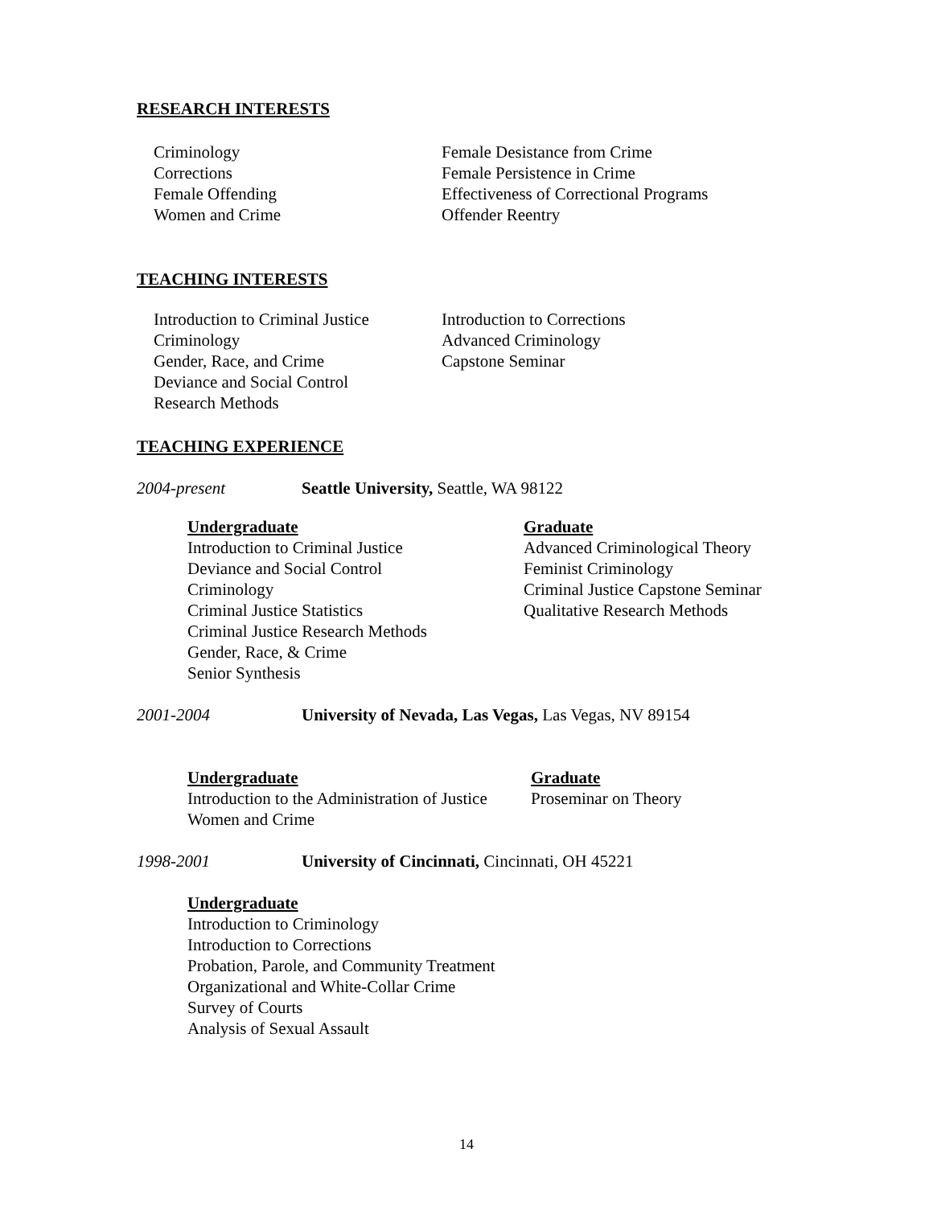RESEARCH INTERESTS
Criminology
Corrections
Female Offending
Women and Crime
Female Desistance from Crime
Female Persistence in Crime
Effectiveness of Correctional Programs
Offender Reentry
TEACHING INTERESTS
Introduction to Criminal Justice
Criminology
Gender, Race, and Crime
Deviance and Social Control
Research Methods
Introduction to Corrections
Advanced Criminology
Capstone Seminar
TEACHING EXPERIENCE
2004-present Seattle University, Seattle, WA 98122
Undergraduate
Introduction to Criminal Justice
Deviance and Social Control
Criminology
Criminal Justice Statistics
Criminal Justice Research Methods
Gender, Race, & Crime
Senior Synthesis
Graduate
Advanced Criminological Theory
Feminist Criminology
Criminal Justice Capstone Seminar
Qualitative Research Methods
2001-2004 University of Nevada, Las Vegas, Las Vegas, NV 89154
Undergraduate
Introduction to the Administration of Justice
Women and Crime
Graduate
Proseminar on Theory
1998-2001 University of Cincinnati, Cincinnati, OH 45221
Undergraduate
Introduction to Criminology
Introduction to Corrections
Probation, Parole, and Community Treatment
Organizational and White-Collar Crime
Survey of Courts
Analysis of Sexual Assault
14